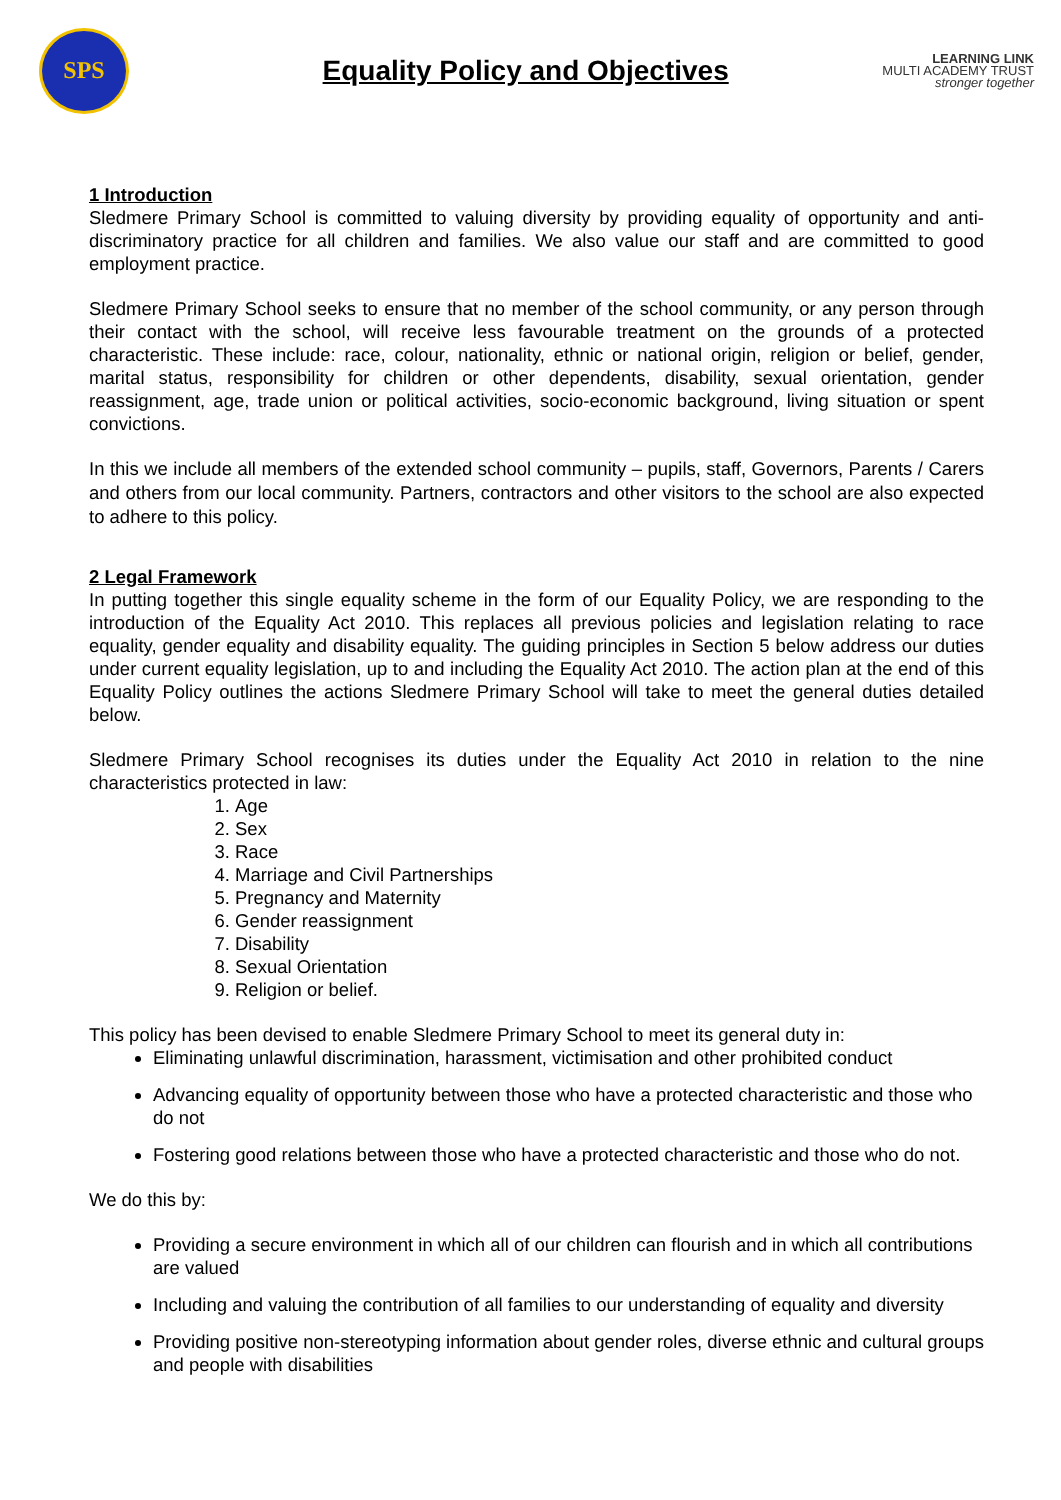SPS
Equality Policy and Objectives
LEARNING LINK
MULTI ACADEMY TRUST
stronger together
1 Introduction
Sledmere Primary School is committed to valuing diversity by providing equality of opportunity and anti-discriminatory practice for all children and families. We also value our staff and are committed to good employment practice.
Sledmere Primary School seeks to ensure that no member of the school community, or any person through their contact with the school, will receive less favourable treatment on the grounds of a protected characteristic. These include: race, colour, nationality, ethnic or national origin, religion or belief, gender, marital status, responsibility for children or other dependents, disability, sexual orientation, gender reassignment, age, trade union or political activities, socio-economic background, living situation or spent convictions.
In this we include all members of the extended school community – pupils, staff, Governors, Parents / Carers and others from our local community. Partners, contractors and other visitors to the school are also expected to adhere to this policy.
2 Legal Framework
In putting together this single equality scheme in the form of our Equality Policy, we are responding to the introduction of the Equality Act 2010. This replaces all previous policies and legislation relating to race equality, gender equality and disability equality. The guiding principles in Section 5 below address our duties under current equality legislation, up to and including the Equality Act 2010. The action plan at the end of this Equality Policy outlines the actions Sledmere Primary School will take to meet the general duties detailed below.
Sledmere Primary School recognises its duties under the Equality Act 2010 in relation to the nine characteristics protected in law:
1. Age
2. Sex
3. Race
4. Marriage and Civil Partnerships
5. Pregnancy and Maternity
6. Gender reassignment
7. Disability
8. Sexual Orientation
9. Religion or belief.
This policy has been devised to enable Sledmere Primary School to meet its general duty in:
Eliminating unlawful discrimination, harassment, victimisation and other prohibited conduct
Advancing equality of opportunity between those who have a protected characteristic and those who do not
Fostering good relations between those who have a protected characteristic and those who do not.
We do this by:
Providing a secure environment in which all of our children can flourish and in which all contributions are valued
Including and valuing the contribution of all families to our understanding of equality and diversity
Providing positive non-stereotyping information about gender roles, diverse ethnic and cultural groups and people with disabilities